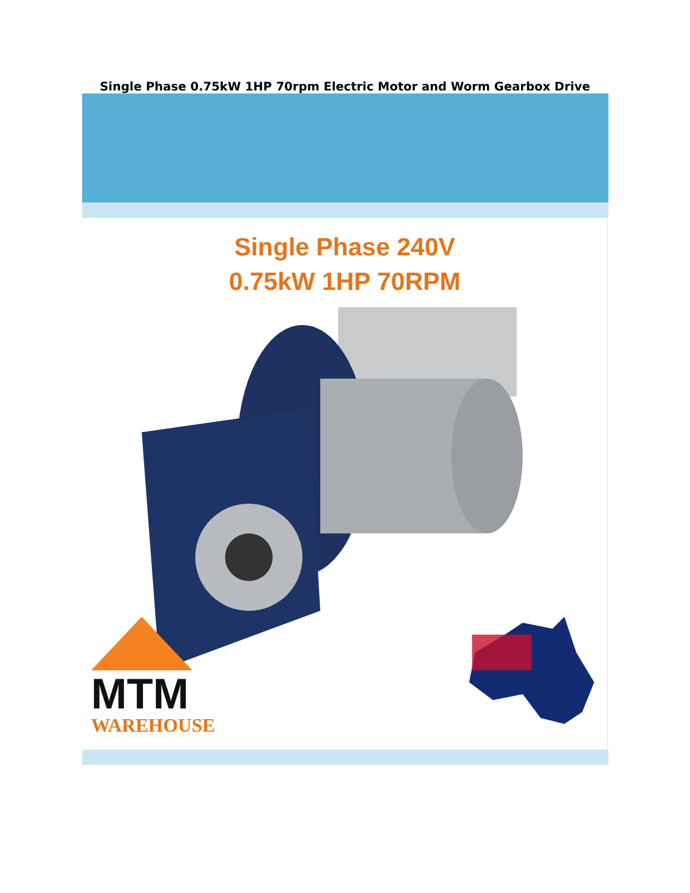Single Phase 0.75kW 1HP 70rpm Electric Motor and Worm Gearbox Drive
Single Phase 240V
0.75kW 1HP 70RPM
MTM
WAREHOUSE